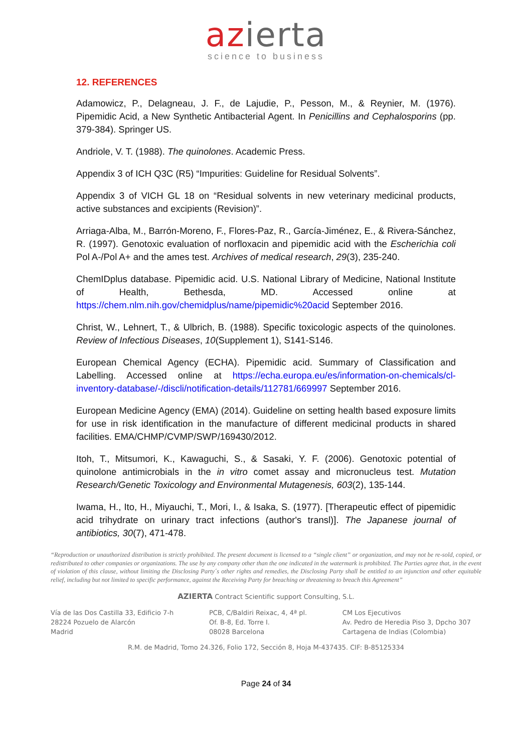azierta
science to business
12. REFERENCES
Adamowicz, P., Delagneau, J. F., de Lajudie, P., Pesson, M., & Reynier, M. (1976). Pipemidic Acid, a New Synthetic Antibacterial Agent. In Penicillins and Cephalosporins (pp. 379-384). Springer US.
Andriole, V. T. (1988). The quinolones. Academic Press.
Appendix 3 of ICH Q3C (R5) “Impurities: Guideline for Residual Solvents”.
Appendix 3 of VICH GL 18 on “Residual solvents in new veterinary medicinal products, active substances and excipients (Revision)”.
Arriaga-Alba, M., Barrón-Moreno, F., Flores-Paz, R., García-Jiménez, E., & Rivera-Sánchez, R. (1997). Genotoxic evaluation of norfloxacin and pipemidic acid with the Escherichia coli Pol A-/Pol A+ and the ames test. Archives of medical research, 29(3), 235-240.
ChemIDplus database. Pipemidic acid. U.S. National Library of Medicine, National Institute of Health, Bethesda, MD. Accessed online at https://chem.nlm.nih.gov/chemidplus/name/pipemidic%20acid September 2016.
Christ, W., Lehnert, T., & Ulbrich, B. (1988). Specific toxicologic aspects of the quinolones. Review of Infectious Diseases, 10(Supplement 1), S141-S146.
European Chemical Agency (ECHA). Pipemidic acid. Summary of Classification and Labelling. Accessed online at https://echa.europa.eu/es/information-on-chemicals/cl-inventory-database/-/discli/notification-details/112781/669997 September 2016.
European Medicine Agency (EMA) (2014). Guideline on setting health based exposure limits for use in risk identification in the manufacture of different medicinal products in shared facilities. EMA/CHMP/CVMP/SWP/169430/2012.
Itoh, T., Mitsumori, K., Kawaguchi, S., & Sasaki, Y. F. (2006). Genotoxic potential of quinolone antimicrobials in the in vitro comet assay and micronucleus test. Mutation Research/Genetic Toxicology and Environmental Mutagenesis, 603(2), 135-144.
Iwama, H., Ito, H., Miyauchi, T., Mori, I., & Isaka, S. (1977). [Therapeutic effect of pipemidic acid trihydrate on urinary tract infections (author's transl)]. The Japanese journal of antibiotics, 30(7), 471-478.
“Reproduction or unauthorized distribution is strictly prohibited. The present document is licensed to a “single client” or organization, and may not be re-sold, copied, or redistributed to other companies or organizations. The use by any company other than the one indicated in the watermark is prohibited. The Parties agree that, in the event of violation of this clause, without limiting the Disclosing Party´s other rights and remedies, the Disclosing Party shall be entitled to an injunction and other equitable relief, including but not limited to specific performance, against the Receiving Party for breaching or threatening to breach this Agreement”
AZIERTA Contract Scientific support Consulting, S.L.
Vía de las Dos Castilla 33, Edificio 7-h
28224 Pozuelo de Alarcón
Madrid
PCB, C/Baldiri Reixac, 4, 4ª pl.
Of. B-8, Ed. Torre I.
08028 Barcelona
CM Los Ejecutivos
Av. Pedro de Heredia Piso 3, Dpcho 307
Cartagena de Indias (Colombia)
R.M. de Madrid, Tomo 24.326, Folio 172, Sección 8, Hoja M-437435. CIF: B-85125334
Page 24 of 34